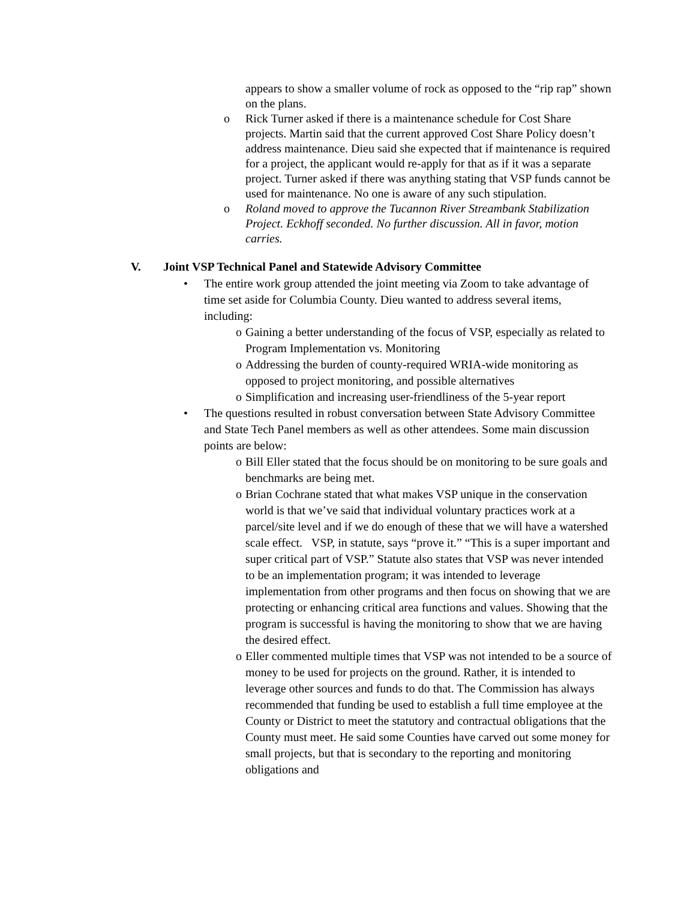appears to show a smaller volume of rock as opposed to the “rip rap” shown on the plans.
o Rick Turner asked if there is a maintenance schedule for Cost Share projects. Martin said that the current approved Cost Share Policy doesn’t address maintenance. Dieu said she expected that if maintenance is required for a project, the applicant would re-apply for that as if it was a separate project. Turner asked if there was anything stating that VSP funds cannot be used for maintenance. No one is aware of any such stipulation.
o Roland moved to approve the Tucannon River Streambank Stabilization Project. Eckhoff seconded. No further discussion. All in favor, motion carries.
V. Joint VSP Technical Panel and Statewide Advisory Committee
• The entire work group attended the joint meeting via Zoom to take advantage of time set aside for Columbia County. Dieu wanted to address several items, including:
o Gaining a better understanding of the focus of VSP, especially as related to Program Implementation vs. Monitoring
o Addressing the burden of county-required WRIA-wide monitoring as opposed to project monitoring, and possible alternatives
o Simplification and increasing user-friendliness of the 5-year report
• The questions resulted in robust conversation between State Advisory Committee and State Tech Panel members as well as other attendees. Some main discussion points are below:
o Bill Eller stated that the focus should be on monitoring to be sure goals and benchmarks are being met.
o Brian Cochrane stated that what makes VSP unique in the conservation world is that we’ve said that individual voluntary practices work at a parcel/site level and if we do enough of these that we will have a watershed scale effect. VSP, in statute, says “prove it.” “This is a super important and super critical part of VSP.” Statute also states that VSP was never intended to be an implementation program; it was intended to leverage implementation from other programs and then focus on showing that we are protecting or enhancing critical area functions and values. Showing that the program is successful is having the monitoring to show that we are having the desired effect.
o Eller commented multiple times that VSP was not intended to be a source of money to be used for projects on the ground. Rather, it is intended to leverage other sources and funds to do that. The Commission has always recommended that funding be used to establish a full time employee at the County or District to meet the statutory and contractual obligations that the County must meet. He said some Counties have carved out some money for small projects, but that is secondary to the reporting and monitoring obligations and